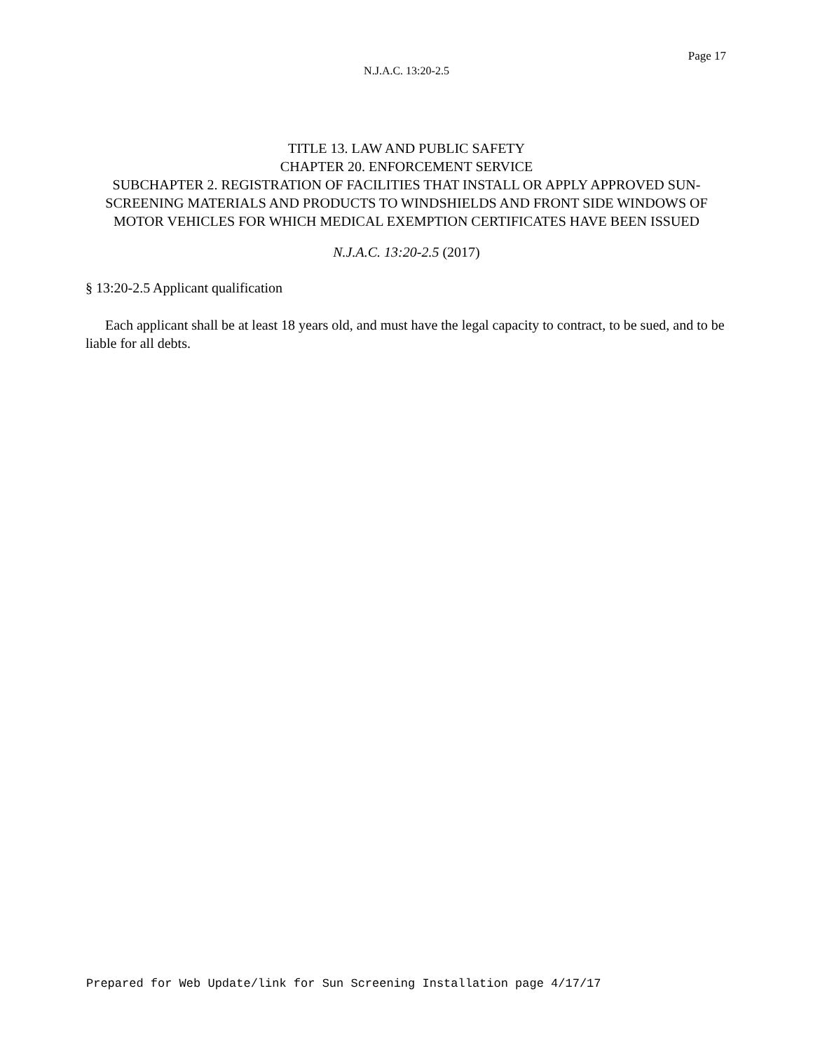Page 17
N.J.A.C. 13:20-2.5
TITLE 13. LAW AND PUBLIC SAFETY
CHAPTER 20. ENFORCEMENT SERVICE
SUBCHAPTER 2. REGISTRATION OF FACILITIES THAT INSTALL OR APPLY APPROVED SUN-SCREENING MATERIALS AND PRODUCTS TO WINDSHIELDS AND FRONT SIDE WINDOWS OF MOTOR VEHICLES FOR WHICH MEDICAL EXEMPTION CERTIFICATES HAVE BEEN ISSUED
N.J.A.C. 13:20-2.5 (2017)
§ 13:20-2.5 Applicant qualification
Each applicant shall be at least 18 years old, and must have the legal capacity to contract, to be sued, and to be liable for all debts.
Prepared for Web Update/link for Sun Screening Installation page 4/17/17